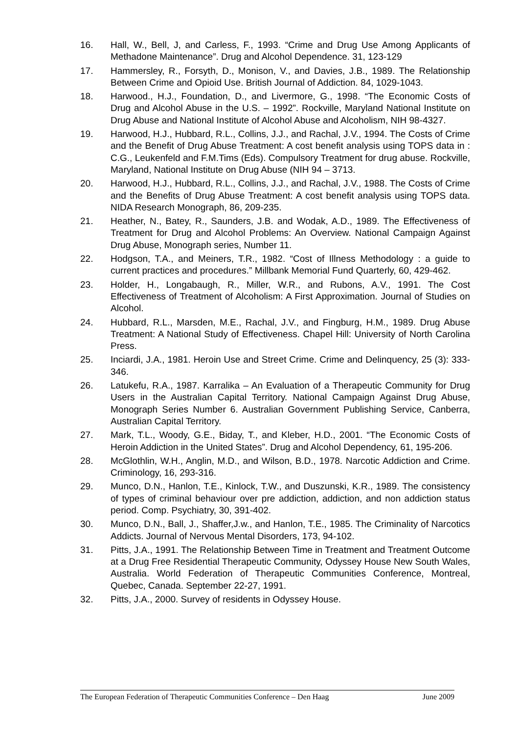16. Hall, W., Bell, J, and Carless, F., 1993. “Crime and Drug Use Among Applicants of Methadone Maintenance”. Drug and Alcohol Dependence. 31, 123-129
17. Hammersley, R., Forsyth, D., Monison, V., and Davies, J.B., 1989. The Relationship Between Crime and Opioid Use. British Journal of Addiction. 84, 1029-1043.
18. Harwood., H.J., Foundation, D., and Livermore, G., 1998. “The Economic Costs of Drug and Alcohol Abuse in the U.S. – 1992”. Rockville, Maryland National Institute on Drug Abuse and National Institute of Alcohol Abuse and Alcoholism, NIH 98-4327.
19. Harwood, H.J., Hubbard, R.L., Collins, J.J., and Rachal, J.V., 1994. The Costs of Crime and the Benefit of Drug Abuse Treatment: A cost benefit analysis using TOPS data in : C.G., Leukenfeld and F.M.Tims (Eds). Compulsory Treatment for drug abuse. Rockville, Maryland, National Institute on Drug Abuse (NIH 94 – 3713.
20. Harwood, H.J., Hubbard, R.L., Collins, J.J., and Rachal, J.V., 1988. The Costs of Crime and the Benefits of Drug Abuse Treatment: A cost benefit analysis using TOPS data. NIDA Research Monograph, 86, 209-235.
21. Heather, N., Batey, R., Saunders, J.B. and Wodak, A.D., 1989. The Effectiveness of Treatment for Drug and Alcohol Problems: An Overview. National Campaign Against Drug Abuse, Monograph series, Number 11.
22. Hodgson, T.A., and Meiners, T.R., 1982. “Cost of Illness Methodology : a guide to current practices and procedures.” Millbank Memorial Fund Quarterly, 60, 429-462.
23. Holder, H., Longabaugh, R., Miller, W.R., and Rubons, A.V., 1991. The Cost Effectiveness of Treatment of Alcoholism: A First Approximation. Journal of Studies on Alcohol.
24. Hubbard, R.L., Marsden, M.E., Rachal, J.V., and Fingburg, H.M., 1989. Drug Abuse Treatment: A National Study of Effectiveness. Chapel Hill: University of North Carolina Press.
25. Inciardi, J.A., 1981. Heroin Use and Street Crime. Crime and Delinquency, 25 (3): 333-346.
26. Latukefu, R.A., 1987. Karralika – An Evaluation of a Therapeutic Community for Drug Users in the Australian Capital Territory. National Campaign Against Drug Abuse, Monograph Series Number 6. Australian Government Publishing Service, Canberra, Australian Capital Territory.
27. Mark, T.L., Woody, G.E., Biday, T., and Kleber, H.D., 2001. “The Economic Costs of Heroin Addiction in the United States”. Drug and Alcohol Dependency, 61, 195-206.
28. McGlothlin, W.H., Anglin, M.D., and Wilson, B.D., 1978. Narcotic Addiction and Crime. Criminology, 16, 293-316.
29. Munco, D.N., Hanlon, T.E., Kinlock, T.W., and Duszunski, K.R., 1989. The consistency of types of criminal behaviour over pre addiction, addiction, and non addiction status period. Comp. Psychiatry, 30, 391-402.
30. Munco, D.N., Ball, J., Shaffer,J.w., and Hanlon, T.E., 1985. The Criminality of Narcotics Addicts. Journal of Nervous Mental Disorders, 173, 94-102.
31. Pitts, J.A., 1991. The Relationship Between Time in Treatment and Treatment Outcome at a Drug Free Residential Therapeutic Community, Odyssey House New South Wales, Australia. World Federation of Therapeutic Communities Conference, Montreal, Quebec, Canada. September 22-27, 1991.
32. Pitts, J.A., 2000. Survey of residents in Odyssey House.
The European Federation of Therapeutic Communities Conference – Den Haag June 2009